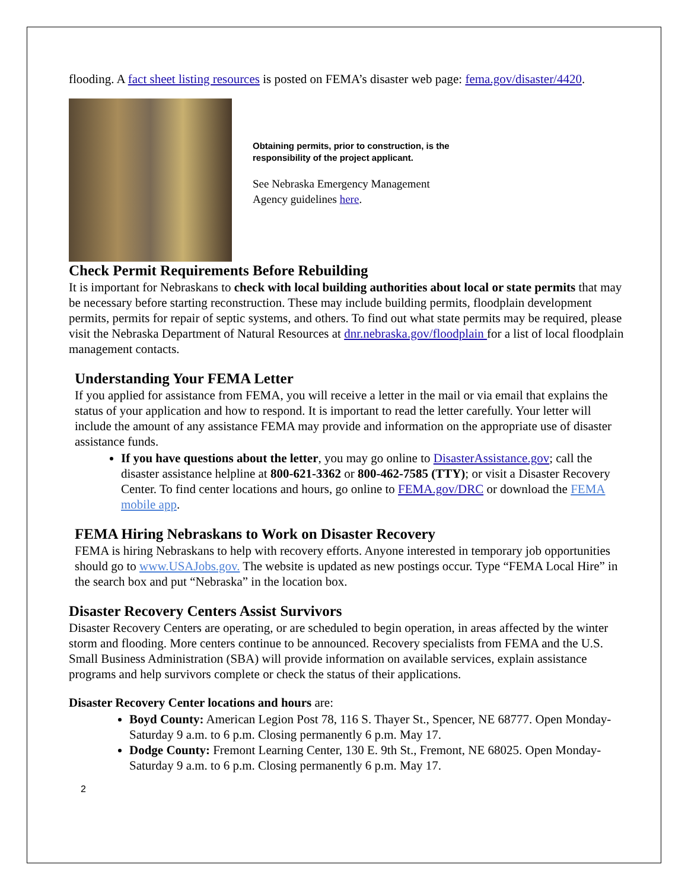flooding. A fact sheet listing resources is posted on FEMA’s disaster web page: fema.gov/disaster/4420.
Obtaining permits, prior to construction, is the responsibility of the project applicant.
See Nebraska Emergency Management Agency guidelines here.
Check Permit Requirements Before Rebuilding
It is important for Nebraskans to check with local building authorities about local or state permits that may be necessary before starting reconstruction. These may include building permits, floodplain development permits, permits for repair of septic systems, and others. To find out what state permits may be required, please visit the Nebraska Department of Natural Resources at dnr.nebraska.gov/floodplain for a list of local floodplain management contacts.
Understanding Your FEMA Letter
If you applied for assistance from FEMA, you will receive a letter in the mail or via email that explains the status of your application and how to respond. It is important to read the letter carefully. Your letter will include the amount of any assistance FEMA may provide and information on the appropriate use of disaster assistance funds.
If you have questions about the letter, you may go online to DisasterAssistance.gov; call the disaster assistance helpline at 800-621-3362 or 800-462-7585 (TTY); or visit a Disaster Recovery Center. To find center locations and hours, go online to FEMA.gov/DRC or download the FEMA mobile app.
FEMA Hiring Nebraskans to Work on Disaster Recovery
FEMA is hiring Nebraskans to help with recovery efforts. Anyone interested in temporary job opportunities should go to www.USAJobs.gov. The website is updated as new postings occur. Type “FEMA Local Hire” in the search box and put “Nebraska” in the location box.
Disaster Recovery Centers Assist Survivors
Disaster Recovery Centers are operating, or are scheduled to begin operation, in areas affected by the winter storm and flooding. More centers continue to be announced. Recovery specialists from FEMA and the U.S. Small Business Administration (SBA) will provide information on available services, explain assistance programs and help survivors complete or check the status of their applications.
Disaster Recovery Center locations and hours are:
Boyd County: American Legion Post 78, 116 S. Thayer St., Spencer, NE 68777. Open Monday-Saturday 9 a.m. to 6 p.m. Closing permanently 6 p.m. May 17.
Dodge County: Fremont Learning Center, 130 E. 9th St., Fremont, NE 68025. Open Monday-Saturday 9 a.m. to 6 p.m. Closing permanently 6 p.m. May 17.
2